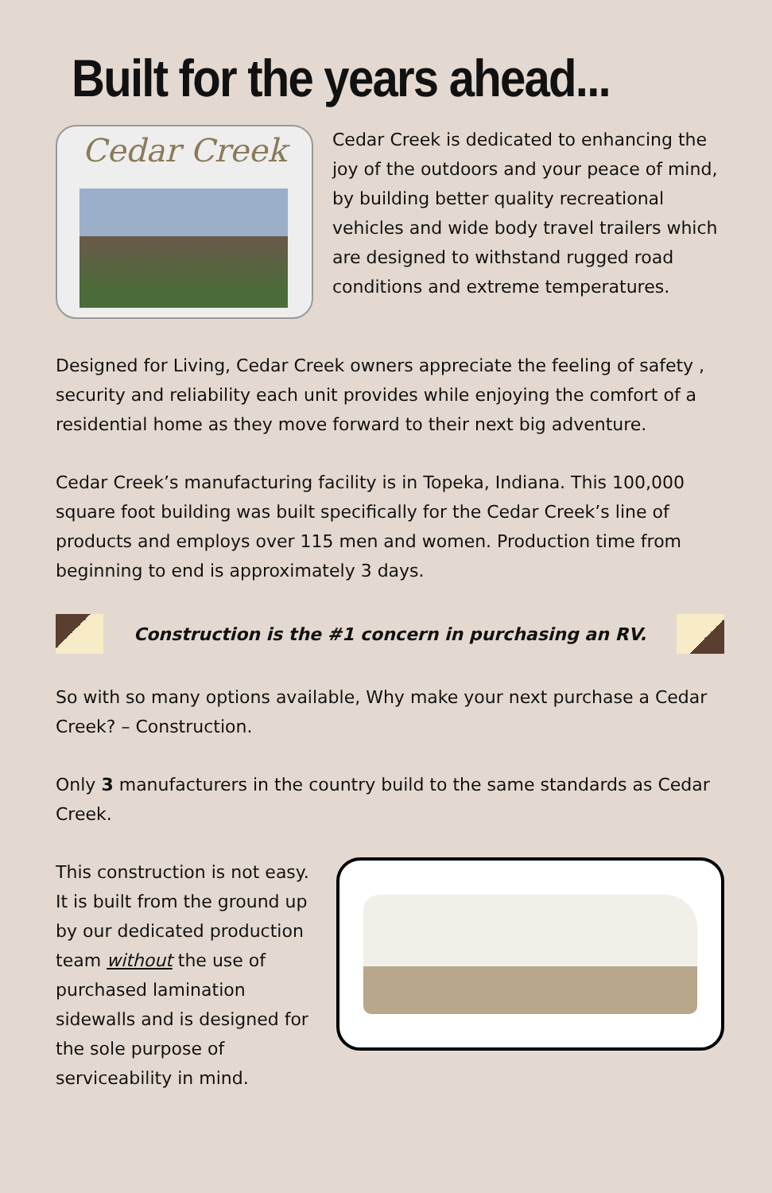Built for the years ahead...
Cedar Creek
Cedar Creek is dedicated to enhancing the joy of the outdoors and your peace of mind, by building better quality recreational vehicles and wide body travel trailers which are designed to withstand rugged road conditions and extreme temperatures.
Designed for Living, Cedar Creek owners appreciate the feeling of safety , security and reliability each unit provides while enjoying the comfort of a residential home as they move forward to their next big adventure.
Cedar Creek’s manufacturing facility is in Topeka, Indiana. This 100,000 square foot building was built specifically for the Cedar Creek’s line of products and employs over 115 men and women. Production time from beginning to end is approximately 3 days.
Construction is the #1 concern in purchasing an RV.
So with so many options available, Why make your next purchase a Cedar Creek? – Construction.
Only 3 manufacturers in the country build to the same standards as Cedar Creek.
This construction is not easy. It is built from the ground up by our dedicated production team without the use of purchased lamination sidewalls and is designed for the sole purpose of serviceability in mind.